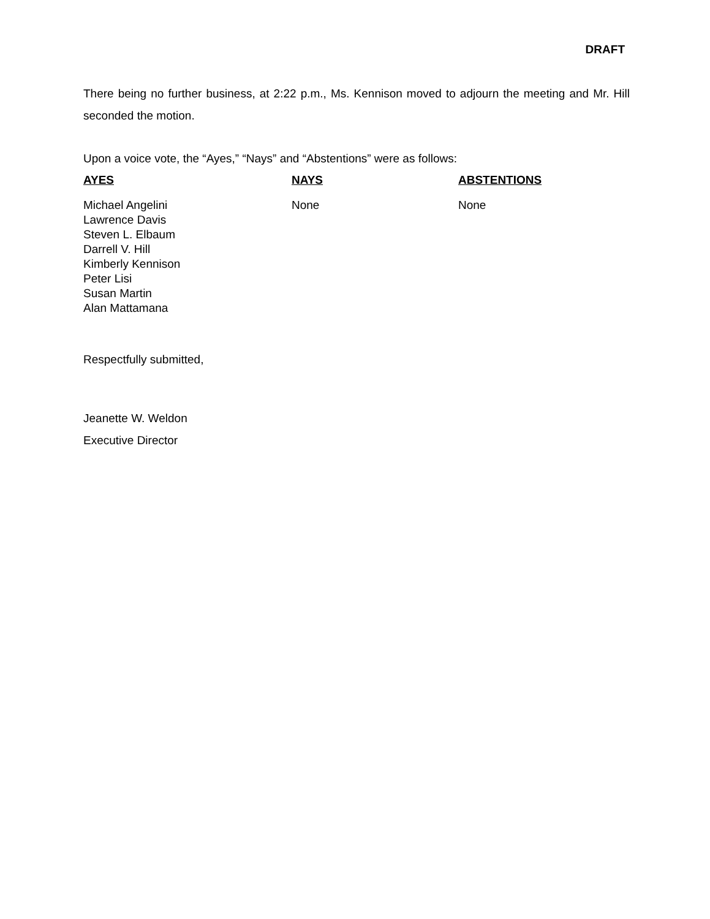DRAFT
There being no further business, at 2:22 p.m., Ms. Kennison moved to adjourn the meeting and Mr. Hill seconded the motion.
Upon a voice vote, the “Ayes,” “Nays” and “Abstentions” were as follows:
| AYES | NAYS | ABSTENTIONS |
| --- | --- | --- |
| Michael Angelini Lawrence Davis Steven L. Elbaum Darrell V. Hill Kimberly Kennison Peter Lisi Susan Martin Alan Mattamana | None | None |
Respectfully submitted,
Jeanette W. Weldon
Executive Director